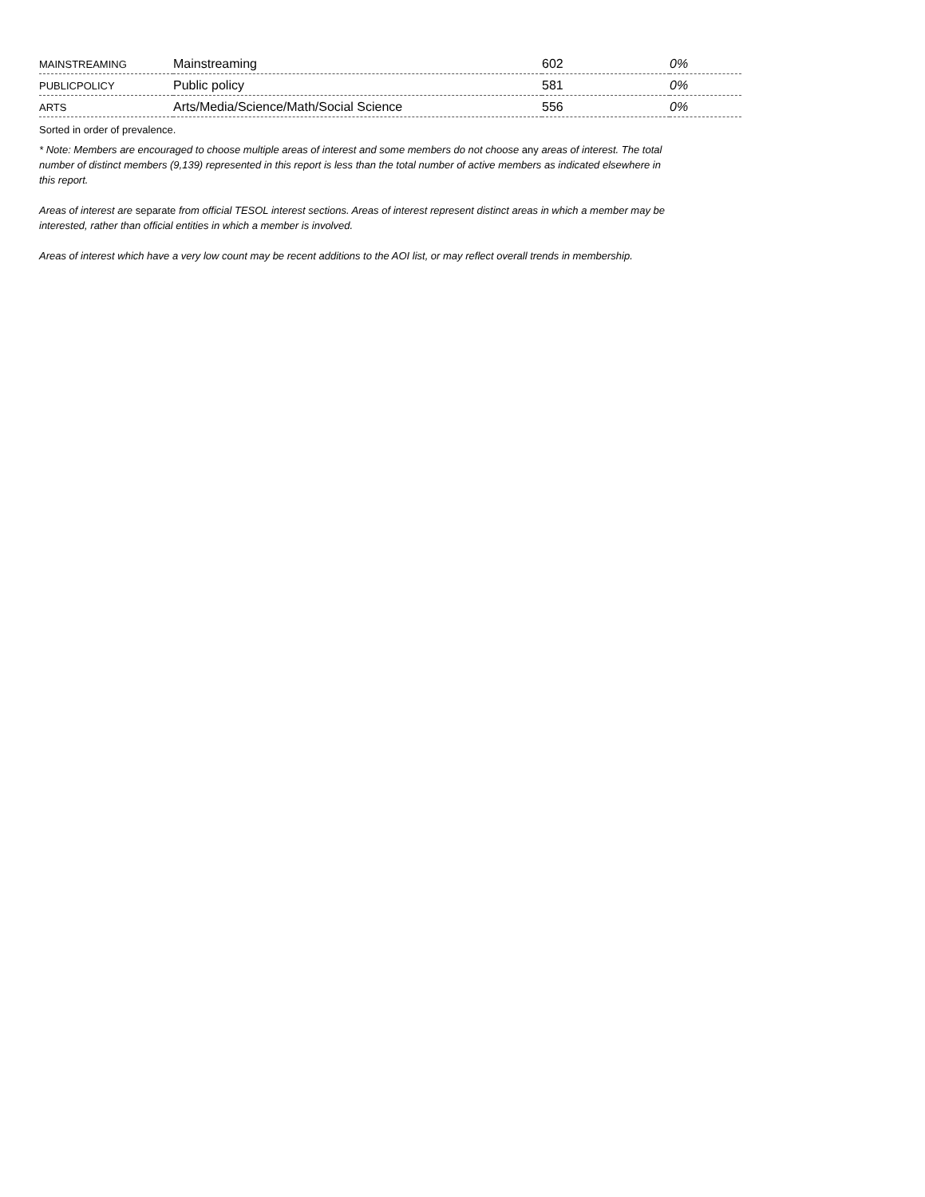| MAINSTREAMING | Mainstreaming | 602 | 0% |
| PUBLICPOLICY | Public policy | 581 | 0% |
| ARTS | Arts/Media/Science/Math/Social Science | 556 | 0% |
Sorted in order of prevalence.
* Note: Members are encouraged to choose multiple areas of interest and some members do not choose any areas of interest. The total number of distinct members (9,139) represented in this report is less than the total number of active members as indicated elsewhere in this report.
Areas of interest are separate from official TESOL interest sections. Areas of interest represent distinct areas in which a member may be interested, rather than official entities in which a member is involved.
Areas of interest which have a very low count may be recent additions to the AOI list, or may reflect overall trends in membership.